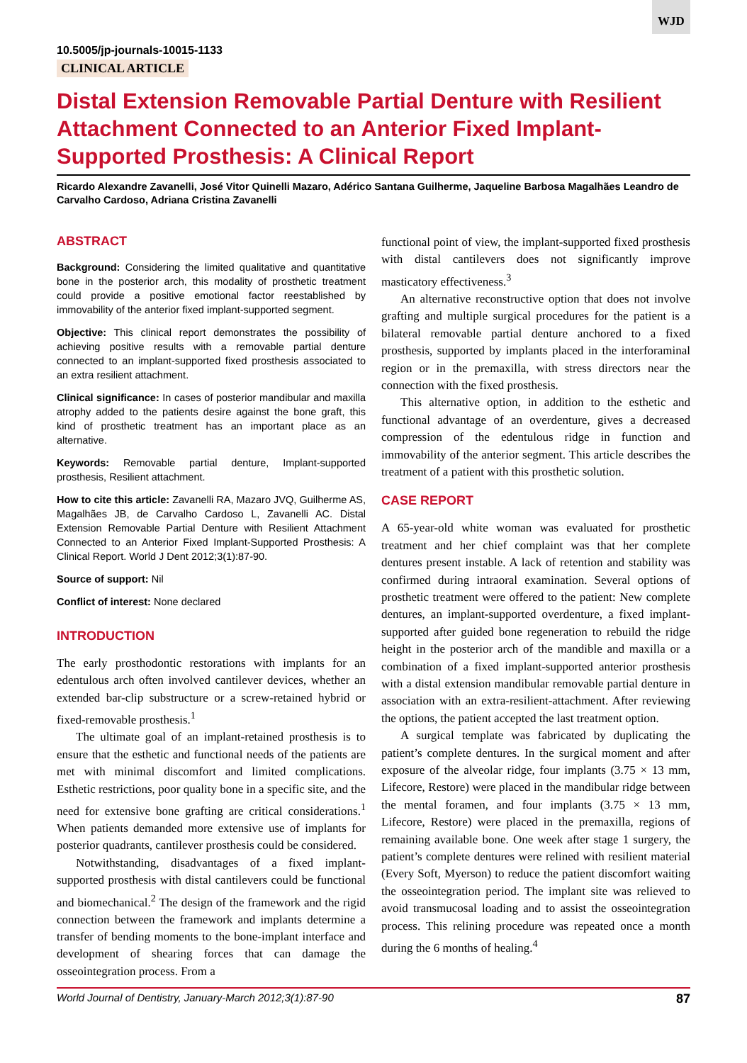WJD
10.5005/jp-journals-10015-1133
CLINICAL ARTICLE
Distal Extension Removable Partial Denture with Resilient Attachment Connected to an Anterior Fixed Implant-Supported Prosthesis: A Clinical Report
Ricardo Alexandre Zavanelli, José Vitor Quinelli Mazaro, Adérico Santana Guilherme, Jaqueline Barbosa Magalhães Leandro de Carvalho Cardoso, Adriana Cristina Zavanelli
ABSTRACT
Background: Considering the limited qualitative and quantitative bone in the posterior arch, this modality of prosthetic treatment could provide a positive emotional factor reestablished by immovability of the anterior fixed implant-supported segment.
Objective: This clinical report demonstrates the possibility of achieving positive results with a removable partial denture connected to an implant-supported fixed prosthesis associated to an extra resilient attachment.
Clinical significance: In cases of posterior mandibular and maxilla atrophy added to the patients desire against the bone graft, this kind of prosthetic treatment has an important place as an alternative.
Keywords: Removable partial denture, Implant-supported prosthesis, Resilient attachment.
How to cite this article: Zavanelli RA, Mazaro JVQ, Guilherme AS, Magalhães JB, de Carvalho Cardoso L, Zavanelli AC. Distal Extension Removable Partial Denture with Resilient Attachment Connected to an Anterior Fixed Implant-Supported Prosthesis: A Clinical Report. World J Dent 2012;3(1):87-90.
Source of support: Nil
Conflict of interest: None declared
INTRODUCTION
The early prosthodontic restorations with implants for an edentulous arch often involved cantilever devices, whether an extended bar-clip substructure or a screw-retained hybrid or fixed-removable prosthesis.<sup>1</sup>
The ultimate goal of an implant-retained prosthesis is to ensure that the esthetic and functional needs of the patients are met with minimal discomfort and limited complications. Esthetic restrictions, poor quality bone in a specific site, and the need for extensive bone grafting are critical considerations.<sup>1</sup> When patients demanded more extensive use of implants for posterior quadrants, cantilever prosthesis could be considered.
Notwithstanding, disadvantages of a fixed implant-supported prosthesis with distal cantilevers could be functional and biomechanical.<sup>2</sup> The design of the framework and the rigid connection between the framework and implants determine a transfer of bending moments to the bone-implant interface and development of shearing forces that can damage the osseointegration process. From a
functional point of view, the implant-supported fixed prosthesis with distal cantilevers does not significantly improve masticatory effectiveness.<sup>3</sup>
An alternative reconstructive option that does not involve grafting and multiple surgical procedures for the patient is a bilateral removable partial denture anchored to a fixed prosthesis, supported by implants placed in the interforaminal region or in the premaxilla, with stress directors near the connection with the fixed prosthesis.
This alternative option, in addition to the esthetic and functional advantage of an overdenture, gives a decreased compression of the edentulous ridge in function and immovability of the anterior segment. This article describes the treatment of a patient with this prosthetic solution.
CASE REPORT
A 65-year-old white woman was evaluated for prosthetic treatment and her chief complaint was that her complete dentures present instable. A lack of retention and stability was confirmed during intraoral examination. Several options of prosthetic treatment were offered to the patient: New complete dentures, an implant-supported overdenture, a fixed implant-supported after guided bone regeneration to rebuild the ridge height in the posterior arch of the mandible and maxilla or a combination of a fixed implant-supported anterior prosthesis with a distal extension mandibular removable partial denture in association with an extra-resilient-attachment. After reviewing the options, the patient accepted the last treatment option.
A surgical template was fabricated by duplicating the patient’s complete dentures. In the surgical moment and after exposure of the alveolar ridge, four implants (3.75 × 13 mm, Lifecore, Restore) were placed in the mandibular ridge between the mental foramen, and four implants (3.75 × 13 mm, Lifecore, Restore) were placed in the premaxilla, regions of remaining available bone. One week after stage 1 surgery, the patient’s complete dentures were relined with resilient material (Every Soft, Myerson) to reduce the patient discomfort waiting the osseointegration period. The implant site was relieved to avoid transmucosal loading and to assist the osseointegration process. This relining procedure was repeated once a month during the 6 months of healing.<sup>4</sup>
World Journal of Dentistry, January-March 2012;3(1):87-90 87